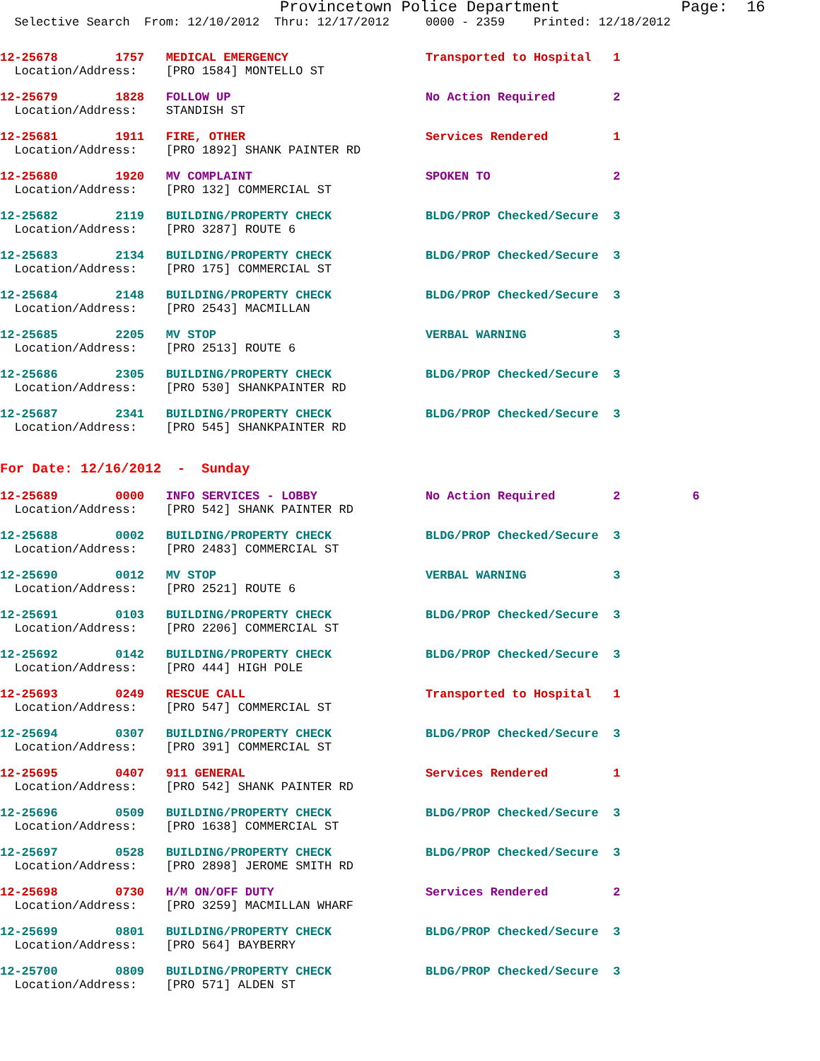Provincetown Police Department Page: 16
Selective Search From: 12/10/2012 Thru: 12/17/2012 0000 - 2359 Printed: 12/18/2012
12-25678 1757 MEDICAL EMERGENCY Transported to Hospital 1
Location/Address: [PRO 1584] MONTELLO ST
12-25679 1828 FOLLOW UP No Action Required 2
Location/Address: STANDISH ST
12-25681 1911 FIRE, OTHER Services Rendered 1
Location/Address: [PRO 1892] SHANK PAINTER RD
12-25680 1920 MV COMPLAINT SPOKEN TO 2
Location/Address: [PRO 132] COMMERCIAL ST
12-25682 2119 BUILDING/PROPERTY CHECK BLDG/PROP Checked/Secure 3
Location/Address: [PRO 3287] ROUTE 6
12-25683 2134 BUILDING/PROPERTY CHECK BLDG/PROP Checked/Secure 3
Location/Address: [PRO 175] COMMERCIAL ST
12-25684 2148 BUILDING/PROPERTY CHECK BLDG/PROP Checked/Secure 3
Location/Address: [PRO 2543] MACMILLAN
12-25685 2205 MV STOP VERBAL WARNING 3
Location/Address: [PRO 2513] ROUTE 6
12-25686 2305 BUILDING/PROPERTY CHECK BLDG/PROP Checked/Secure 3
Location/Address: [PRO 530] SHANKPAINTER RD
12-25687 2341 BUILDING/PROPERTY CHECK BLDG/PROP Checked/Secure 3
Location/Address: [PRO 545] SHANKPAINTER RD
For Date: 12/16/2012 - Sunday
12-25689 0000 INFO SERVICES - LOBBY No Action Required 2 6
Location/Address: [PRO 542] SHANK PAINTER RD
12-25688 0002 BUILDING/PROPERTY CHECK BLDG/PROP Checked/Secure 3
Location/Address: [PRO 2483] COMMERCIAL ST
12-25690 0012 MV STOP VERBAL WARNING 3
Location/Address: [PRO 2521] ROUTE 6
12-25691 0103 BUILDING/PROPERTY CHECK BLDG/PROP Checked/Secure 3
Location/Address: [PRO 2206] COMMERCIAL ST
12-25692 0142 BUILDING/PROPERTY CHECK BLDG/PROP Checked/Secure 3
Location/Address: [PRO 444] HIGH POLE
12-25693 0249 RESCUE CALL Transported to Hospital 1
Location/Address: [PRO 547] COMMERCIAL ST
12-25694 0307 BUILDING/PROPERTY CHECK BLDG/PROP Checked/Secure 3
Location/Address: [PRO 391] COMMERCIAL ST
12-25695 0407 911 GENERAL Services Rendered 1
Location/Address: [PRO 542] SHANK PAINTER RD
12-25696 0509 BUILDING/PROPERTY CHECK BLDG/PROP Checked/Secure 3
Location/Address: [PRO 1638] COMMERCIAL ST
12-25697 0528 BUILDING/PROPERTY CHECK BLDG/PROP Checked/Secure 3
Location/Address: [PRO 2898] JEROME SMITH RD
12-25698 0730 H/M ON/OFF DUTY Services Rendered 2
Location/Address: [PRO 3259] MACMILLAN WHARF
12-25699 0801 BUILDING/PROPERTY CHECK BLDG/PROP Checked/Secure 3
Location/Address: [PRO 564] BAYBERRY
12-25700 0809 BUILDING/PROPERTY CHECK BLDG/PROP Checked/Secure 3
Location/Address: [PRO 571] ALDEN ST